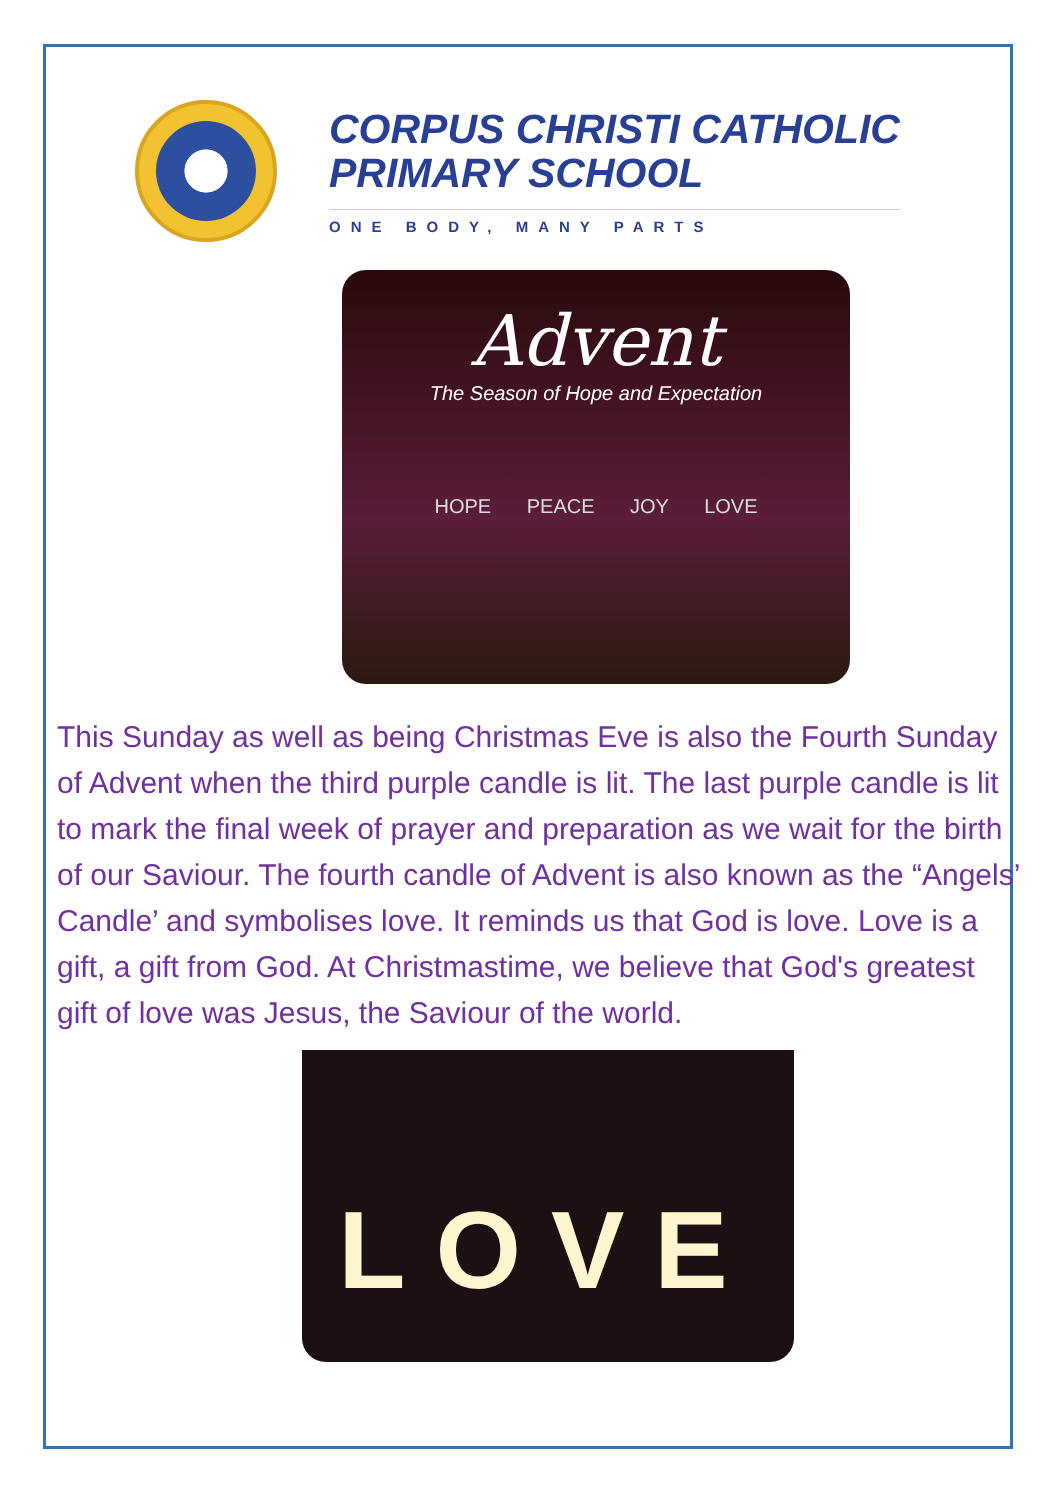CORPUS CHRISTI CATHOLIC
PRIMARY SCHOOL
ONE BODY, MANY PARTS
Advent
The Season of Hope and Expectation
HOPE PEACE JOY LOVE
This Sunday as well as being Christmas Eve is also the Fourth Sunday of Advent when the third purple candle is lit. The last purple candle is lit to mark the final week of prayer and preparation as we wait for the birth of our Saviour. The fourth candle of Advent is also known as the “Angels’ Candle’ and symbolises love. It reminds us that God is love. Love is a gift, a gift from God. At Christmastime, we believe that God's greatest gift of love was Jesus, the Saviour of the world.
LOVE